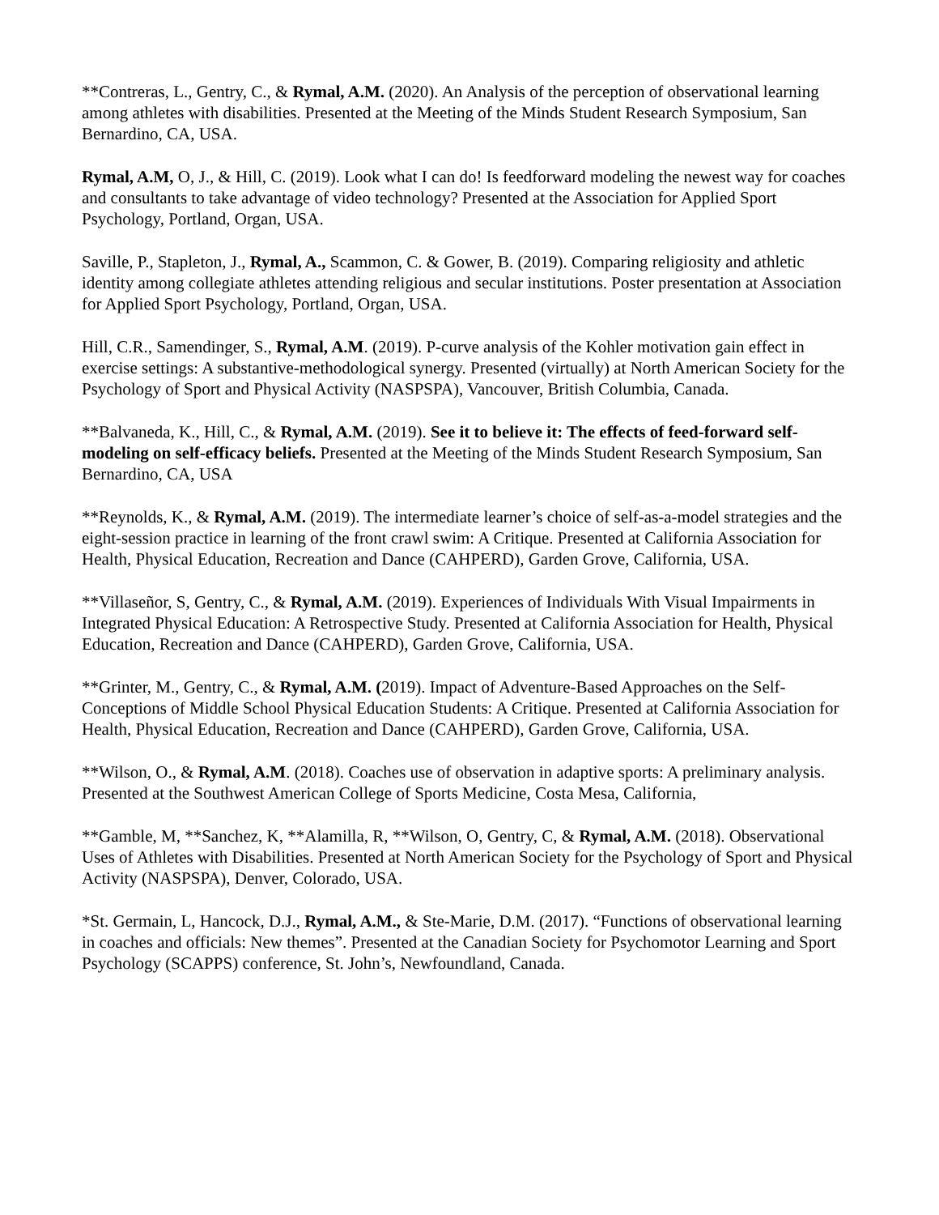**Contreras, L., Gentry, C., & Rymal, A.M. (2020). An Analysis of the perception of observational learning among athletes with disabilities. Presented at the Meeting of the Minds Student Research Symposium, San Bernardino, CA, USA.
Rymal, A.M, O, J., & Hill, C. (2019). Look what I can do! Is feedforward modeling the newest way for coaches and consultants to take advantage of video technology? Presented at the Association for Applied Sport Psychology, Portland, Organ, USA.
Saville, P., Stapleton, J., Rymal, A., Scammon, C. & Gower, B. (2019). Comparing religiosity and athletic identity among collegiate athletes attending religious and secular institutions. Poster presentation at Association for Applied Sport Psychology, Portland, Organ, USA.
Hill, C.R., Samendinger, S., Rymal, A.M. (2019). P-curve analysis of the Kohler motivation gain effect in exercise settings: A substantive-methodological synergy. Presented (virtually) at North American Society for the Psychology of Sport and Physical Activity (NASPSPA), Vancouver, British Columbia, Canada.
**Balvaneda, K., Hill, C., & Rymal, A.M. (2019). See it to believe it: The effects of feed-forward self-modeling on self-efficacy beliefs. Presented at the Meeting of the Minds Student Research Symposium, San Bernardino, CA, USA
**Reynolds, K., & Rymal, A.M. (2019). The intermediate learner’s choice of self-as-a-model strategies and the eight-session practice in learning of the front crawl swim: A Critique. Presented at California Association for Health, Physical Education, Recreation and Dance (CAHPERD), Garden Grove, California, USA.
**Villaseñor, S, Gentry, C., & Rymal, A.M. (2019). Experiences of Individuals With Visual Impairments in Integrated Physical Education: A Retrospective Study. Presented at California Association for Health, Physical Education, Recreation and Dance (CAHPERD), Garden Grove, California, USA.
**Grinter, M., Gentry, C., & Rymal, A.M. (2019). Impact of Adventure-Based Approaches on the Self-Conceptions of Middle School Physical Education Students: A Critique. Presented at California Association for Health, Physical Education, Recreation and Dance (CAHPERD), Garden Grove, California, USA.
**Wilson, O., & Rymal, A.M. (2018). Coaches use of observation in adaptive sports: A preliminary analysis. Presented at the Southwest American College of Sports Medicine, Costa Mesa, California,
**Gamble, M, **Sanchez, K, **Alamilla, R, **Wilson, O, Gentry, C, & Rymal, A.M. (2018). Observational Uses of Athletes with Disabilities. Presented at North American Society for the Psychology of Sport and Physical Activity (NASPSPA), Denver, Colorado, USA.
*St. Germain, L, Hancock, D.J., Rymal, A.M., & Ste-Marie, D.M. (2017). “Functions of observational learning in coaches and officials: New themes”. Presented at the Canadian Society for Psychomotor Learning and Sport Psychology (SCAPPS) conference, St. John’s, Newfoundland, Canada.